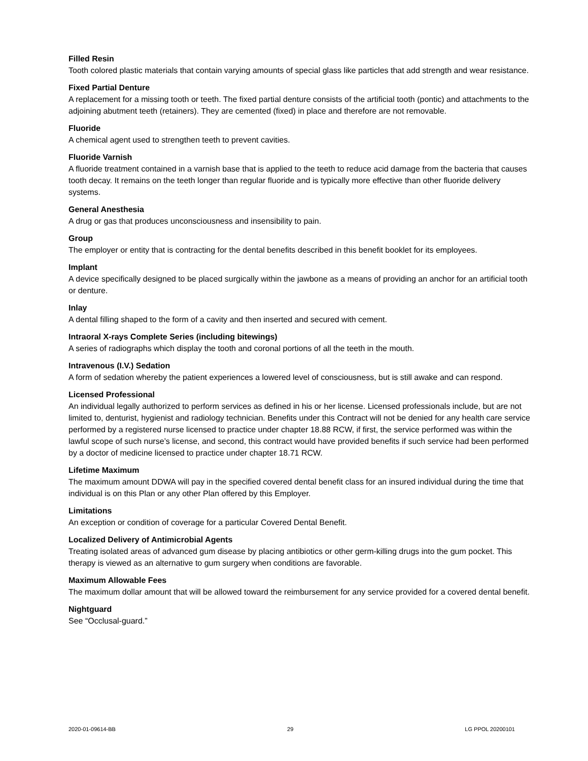Filled Resin
Tooth colored plastic materials that contain varying amounts of special glass like particles that add strength and wear resistance.
Fixed Partial Denture
A replacement for a missing tooth or teeth. The fixed partial denture consists of the artificial tooth (pontic) and attachments to the adjoining abutment teeth (retainers). They are cemented (fixed) in place and therefore are not removable.
Fluoride
A chemical agent used to strengthen teeth to prevent cavities.
Fluoride Varnish
A fluoride treatment contained in a varnish base that is applied to the teeth to reduce acid damage from the bacteria that causes tooth decay. It remains on the teeth longer than regular fluoride and is typically more effective than other fluoride delivery systems.
General Anesthesia
A drug or gas that produces unconsciousness and insensibility to pain.
Group
The employer or entity that is contracting for the dental benefits described in this benefit booklet for its employees.
Implant
A device specifically designed to be placed surgically within the jawbone as a means of providing an anchor for an artificial tooth or denture.
Inlay
A dental filling shaped to the form of a cavity and then inserted and secured with cement.
Intraoral X-rays Complete Series (including bitewings)
A series of radiographs which display the tooth and coronal portions of all the teeth in the mouth.
Intravenous (I.V.) Sedation
A form of sedation whereby the patient experiences a lowered level of consciousness, but is still awake and can respond.
Licensed Professional
An individual legally authorized to perform services as defined in his or her license. Licensed professionals include, but are not limited to, denturist, hygienist and radiology technician. Benefits under this Contract will not be denied for any health care service performed by a registered nurse licensed to practice under chapter 18.88 RCW, if first, the service performed was within the lawful scope of such nurse’s license, and second, this contract would have provided benefits if such service had been performed by a doctor of medicine licensed to practice under chapter 18.71 RCW.
Lifetime Maximum
The maximum amount DDWA will pay in the specified covered dental benefit class for an insured individual during the time that individual is on this Plan or any other Plan offered by this Employer.
Limitations
An exception or condition of coverage for a particular Covered Dental Benefit.
Localized Delivery of Antimicrobial Agents
Treating isolated areas of advanced gum disease by placing antibiotics or other germ-killing drugs into the gum pocket. This therapy is viewed as an alternative to gum surgery when conditions are favorable.
Maximum Allowable Fees
The maximum dollar amount that will be allowed toward the reimbursement for any service provided for a covered dental benefit.
Nightguard
See “Occlusal-guard.”
2020-01-09614-BB 29 LG PPOL 20200101